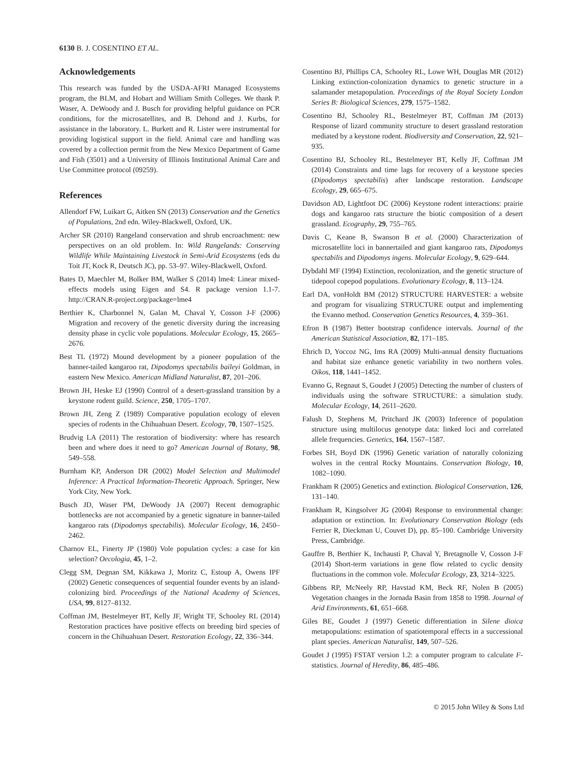6130 B. J. COSENTINO ET AL.
Acknowledgements
This research was funded by the USDA-AFRI Managed Ecosystems program, the BLM, and Hobart and William Smith Colleges. We thank P. Waser, A. DeWoody and J. Busch for providing helpful guidance on PCR conditions, for the microsatellites, and B. Dehond and J. Kurbs, for assistance in the laboratory. L. Burkett and R. Lister were instrumental for providing logistical support in the field. Animal care and handling was covered by a collection permit from the New Mexico Department of Game and Fish (3501) and a University of Illinois Institutional Animal Care and Use Committee protocol (09259).
References
Allendorf FW, Luikart G, Aitken SN (2013) Conservation and the Genetics of Populations, 2nd edn. Wiley-Blackwell, Oxford, UK.
Archer SR (2010) Rangeland conservation and shrub encroachment: new perspectives on an old problem. In: Wild Rangelands: Conserving Wildlife While Maintaining Livestock in Semi-Arid Ecosystems (eds du Toit JT, Kock R, Deutsch JC), pp. 53–97. Wiley-Blackwell, Oxford.
Bates D, Maechler M, Bolker BM, Walker S (2014) lme4: Linear mixed-effects models using Eigen and S4. R package version 1.1-7. http://CRAN.R-project.org/package=lme4
Berthier K, Charbonnel N, Galan M, Chaval Y, Cosson J-F (2006) Migration and recovery of the genetic diversity during the increasing density phase in cyclic vole populations. Molecular Ecology, 15, 2665–2676.
Best TL (1972) Mound development by a pioneer population of the banner-tailed kangaroo rat, Dipodomys spectabilis baileyi Goldman, in eastern New Mexico. American Midland Naturalist, 87, 201–206.
Brown JH, Heske EJ (1990) Control of a desert-grassland transition by a keystone rodent guild. Science, 250, 1705–1707.
Brown JH, Zeng Z (1989) Comparative population ecology of eleven species of rodents in the Chihuahuan Desert. Ecology, 70, 1507–1525.
Brudvig LA (2011) The restoration of biodiversity: where has research been and where does it need to go? American Journal of Botany, 98, 549–558.
Burnham KP, Anderson DR (2002) Model Selection and Multimodel Inference: A Practical Information-Theoretic Approach. Springer, New York City, New York.
Busch JD, Waser PM, DeWoody JA (2007) Recent demographic bottlenecks are not accompanied by a genetic signature in banner-tailed kangaroo rats (Dipodomys spectabilis). Molecular Ecology, 16, 2450–2462.
Charnov EL, Finerty JP (1980) Vole population cycles: a case for kin selection? Oecologia, 45, 1–2.
Clegg SM, Degnan SM, Kikkawa J, Moritz C, Estoup A, Owens IPF (2002) Genetic consequences of sequential founder events by an island-colonizing bird. Proceedings of the National Academy of Sciences, USA, 99, 8127–8132.
Coffman JM, Bestelmeyer BT, Kelly JF, Wright TF, Schooley RL (2014) Restoration practices have positive effects on breeding bird species of concern in the Chihuahuan Desert. Restoration Ecology, 22, 336–344.
Cosentino BJ, Phillips CA, Schooley RL, Lowe WH, Douglas MR (2012) Linking extinction-colonization dynamics to genetic structure in a salamander metapopulation. Proceedings of the Royal Society London Series B: Biological Sciences, 279, 1575–1582.
Cosentino BJ, Schooley RL, Bestelmeyer BT, Coffman JM (2013) Response of lizard community structure to desert grassland restoration mediated by a keystone rodent. Biodiversity and Conservation, 22, 921–935.
Cosentino BJ, Schooley RL, Bestelmeyer BT, Kelly JF, Coffman JM (2014) Constraints and time lags for recovery of a keystone species (Dipodomys spectabilis) after landscape restoration. Landscape Ecology, 29, 665–675.
Davidson AD, Lightfoot DC (2006) Keystone rodent interactions: prairie dogs and kangaroo rats structure the biotic composition of a desert grassland. Ecography, 29, 755–765.
Davis C, Keane B, Swanson B et al. (2000) Characterization of microsatellite loci in bannertailed and giant kangaroo rats, Dipodomys spectabilis and Dipodomys ingens. Molecular Ecology, 9, 629–644.
Dybdahl MF (1994) Extinction, recolonization, and the genetic structure of tidepool copepod populations. Evolutionary Ecology, 8, 113–124.
Earl DA, vonHoldt BM (2012) STRUCTURE HARVESTER: a website and program for visualizing STRUCTURE output and implementing the Evanno method. Conservation Genetics Resources, 4, 359–361.
Efron B (1987) Better bootstrap confidence intervals. Journal of the American Statistical Association, 82, 171–185.
Ehrich D, Yoccoz NG, Ims RA (2009) Multi-annual density fluctuations and habitat size enhance genetic variability in two northern voles. Oikos, 118, 1441–1452.
Evanno G, Regnaut S, Goudet J (2005) Detecting the number of clusters of individuals using the software STRUCTURE: a simulation study. Molecular Ecology, 14, 2611–2620.
Falush D, Stephens M, Pritchard JK (2003) Inference of population structure using multilocus genotype data: linked loci and correlated allele frequencies. Genetics, 164, 1567–1587.
Forbes SH, Boyd DK (1996) Genetic variation of naturally colonizing wolves in the central Rocky Mountains. Conservation Biology, 10, 1082–1090.
Frankham R (2005) Genetics and extinction. Biological Conservation, 126, 131–140.
Frankham R, Kingsolver JG (2004) Response to environmental change: adaptation or extinction. In: Evolutionary Conservation Biology (eds Ferrier R, Dieckman U, Couvet D), pp. 85–100. Cambridge University Press, Cambridge.
Gauffre B, Berthier K, Inchausti P, Chaval Y, Bretagnolle V, Cosson J-F (2014) Short-term variations in gene flow related to cyclic density fluctuations in the common vole. Molecular Ecology, 23, 3214–3225.
Gibbens RP, McNeely RP, Havstad KM, Beck RF, Nolen B (2005) Vegetation changes in the Jornada Basin from 1858 to 1998. Journal of Arid Environments, 61, 651–668.
Giles BE, Goudet J (1997) Genetic differentiation in Silene dioica metapopulations: estimation of spatiotemporal effects in a successional plant species. American Naturalist, 149, 507–526.
Goudet J (1995) FSTAT version 1.2: a computer program to calculate F-statistics. Journal of Heredity, 86, 485–486.
© 2015 John Wiley & Sons Ltd